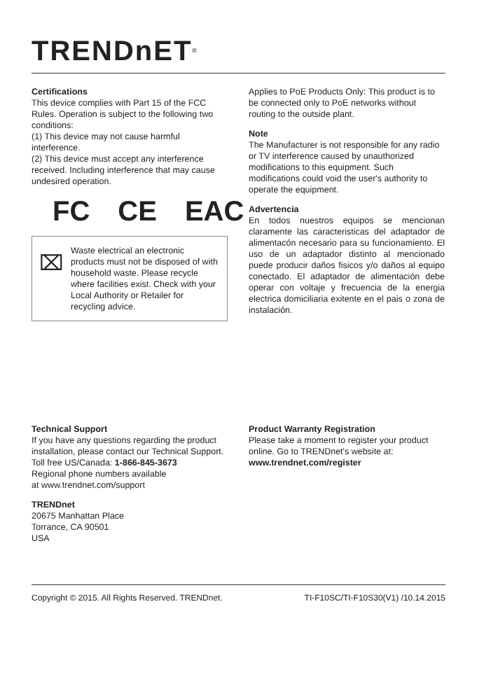TRENDnET<sup>®</sup>
Certifications
This device complies with Part 15 of the FCC Rules. Operation is subject to the following two conditions:
(1) This device may not cause harmful interference.
(2) This device must accept any interference received. Including interference that may cause undesired operation.
FC CE EAC
⌧
Waste electrical an electronic products must not be disposed of with household waste. Please recycle where facilities exist. Check with your Local Authority or Retailer for recycling advice.
Applies to PoE Products Only: This product is to be connected only to PoE networks without routing to the outside plant.
Note
The Manufacturer is not responsible for any radio or TV interference caused by unauthorized modifications to this equipment. Such modifications could void the user's authority to operate the equipment.
Advertencia
En todos nuestros equipos se mencionan claramente las caracteristicas del adaptador de alimentacón necesario para su funcionamiento. El uso de un adaptador distinto al mencionado puede producir daños fisicos y/o daños al equipo conectado. El adaptador de alimentación debe operar con voltaje y frecuencia de la energia electrica domiciliaria exitente en el pais o zona de instalación.
Technical Support
If you have any questions regarding the product installation, please contact our Technical Support.
Toll free US/Canada: 1-866-845-3673
Regional phone numbers available
at www.trendnet.com/support
TRENDnet
20675 Manhattan Place
Torrance, CA 90501
USA
Product Warranty Registration
Please take a moment to register your product online. Go to TRENDnet's website at:
www.trendnet.com/register
Copyright © 2015. All Rights Reserved. TRENDnet. TI-F10SC/TI-F10S30(V1) /10.14.2015